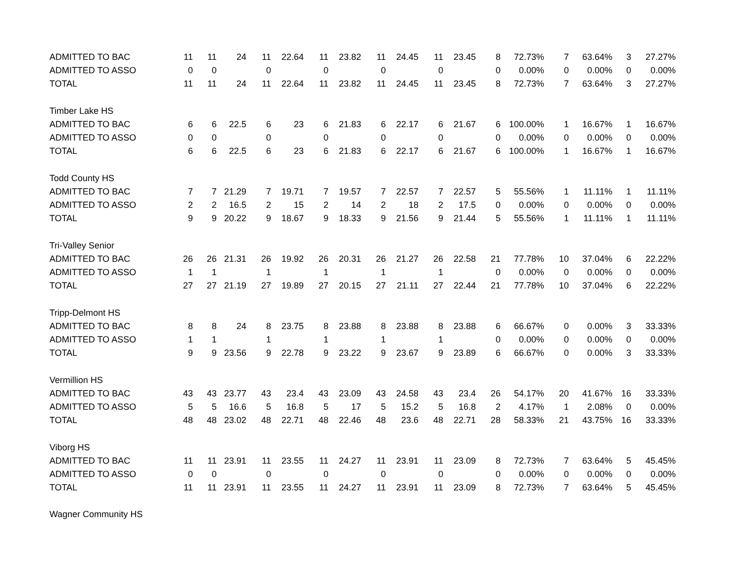| ADMITTED TO BAC | 11 | 11 | 24 | 11 | 22.64 | 11 | 23.82 | 11 | 24.45 | 11 | 23.45 | 8 | 72.73% | 7 | 63.64% | 3 | 27.27% |
| ADMITTED TO ASSO | 0 | 0 | | 0 | | 0 | | 0 | | 0 | | 0 | 0.00% | 0 | 0.00% | 0 | 0.00% |
| TOTAL | 11 | 11 | 24 | 11 | 22.64 | 11 | 23.82 | 11 | 24.45 | 11 | 23.45 | 8 | 72.73% | 7 | 63.64% | 3 | 27.27% |
| Timber Lake HS | | | | | | | | | | | | | | | | | |
| ADMITTED TO BAC | 6 | 6 | 22.5 | 6 | 23 | 6 | 21.83 | 6 | 22.17 | 6 | 21.67 | 6 | 100.00% | 1 | 16.67% | 1 | 16.67% |
| ADMITTED TO ASSO | 0 | 0 | | 0 | | 0 | | 0 | | 0 | | 0 | 0.00% | 0 | 0.00% | 0 | 0.00% |
| TOTAL | 6 | 6 | 22.5 | 6 | 23 | 6 | 21.83 | 6 | 22.17 | 6 | 21.67 | 6 | 100.00% | 1 | 16.67% | 1 | 16.67% |
| Todd County HS | | | | | | | | | | | | | | | | | |
| ADMITTED TO BAC | 7 | 7 | 21.29 | 7 | 19.71 | 7 | 19.57 | 7 | 22.57 | 7 | 22.57 | 5 | 55.56% | 1 | 11.11% | 1 | 11.11% |
| ADMITTED TO ASSO | 2 | 2 | 16.5 | 2 | 15 | 2 | 14 | 2 | 18 | 2 | 17.5 | 0 | 0.00% | 0 | 0.00% | 0 | 0.00% |
| TOTAL | 9 | 9 | 20.22 | 9 | 18.67 | 9 | 18.33 | 9 | 21.56 | 9 | 21.44 | 5 | 55.56% | 1 | 11.11% | 1 | 11.11% |
| Tri-Valley Senior | | | | | | | | | | | | | | | | | |
| ADMITTED TO BAC | 26 | 26 | 21.31 | 26 | 19.92 | 26 | 20.31 | 26 | 21.27 | 26 | 22.58 | 21 | 77.78% | 10 | 37.04% | 6 | 22.22% |
| ADMITTED TO ASSO | 1 | 1 | | 1 | | 1 | | 1 | | 1 | | 0 | 0.00% | 0 | 0.00% | 0 | 0.00% |
| TOTAL | 27 | 27 | 21.19 | 27 | 19.89 | 27 | 20.15 | 27 | 21.11 | 27 | 22.44 | 21 | 77.78% | 10 | 37.04% | 6 | 22.22% |
| Tripp-Delmont HS | | | | | | | | | | | | | | | | | |
| ADMITTED TO BAC | 8 | 8 | 24 | 8 | 23.75 | 8 | 23.88 | 8 | 23.88 | 8 | 23.88 | 6 | 66.67% | 0 | 0.00% | 3 | 33.33% |
| ADMITTED TO ASSO | 1 | 1 | | 1 | | 1 | | 1 | | 1 | | 0 | 0.00% | 0 | 0.00% | 0 | 0.00% |
| TOTAL | 9 | 9 | 23.56 | 9 | 22.78 | 9 | 23.22 | 9 | 23.67 | 9 | 23.89 | 6 | 66.67% | 0 | 0.00% | 3 | 33.33% |
| Vermillion HS | | | | | | | | | | | | | | | | | |
| ADMITTED TO BAC | 43 | 43 | 23.77 | 43 | 23.4 | 43 | 23.09 | 43 | 24.58 | 43 | 23.4 | 26 | 54.17% | 20 | 41.67% | 16 | 33.33% |
| ADMITTED TO ASSO | 5 | 5 | 16.6 | 5 | 16.8 | 5 | 17 | 5 | 15.2 | 5 | 16.8 | 2 | 4.17% | 1 | 2.08% | 0 | 0.00% |
| TOTAL | 48 | 48 | 23.02 | 48 | 22.71 | 48 | 22.46 | 48 | 23.6 | 48 | 22.71 | 28 | 58.33% | 21 | 43.75% | 16 | 33.33% |
| Viborg HS | | | | | | | | | | | | | | | | | |
| ADMITTED TO BAC | 11 | 11 | 23.91 | 11 | 23.55 | 11 | 24.27 | 11 | 23.91 | 11 | 23.09 | 8 | 72.73% | 7 | 63.64% | 5 | 45.45% |
| ADMITTED TO ASSO | 0 | 0 | | 0 | | 0 | | 0 | | 0 | | 0 | 0.00% | 0 | 0.00% | 0 | 0.00% |
| TOTAL | 11 | 11 | 23.91 | 11 | 23.55 | 11 | 24.27 | 11 | 23.91 | 11 | 23.09 | 8 | 72.73% | 7 | 63.64% | 5 | 45.45% |
| Wagner Community HS | | | | | | | | | | | | | | | | | |